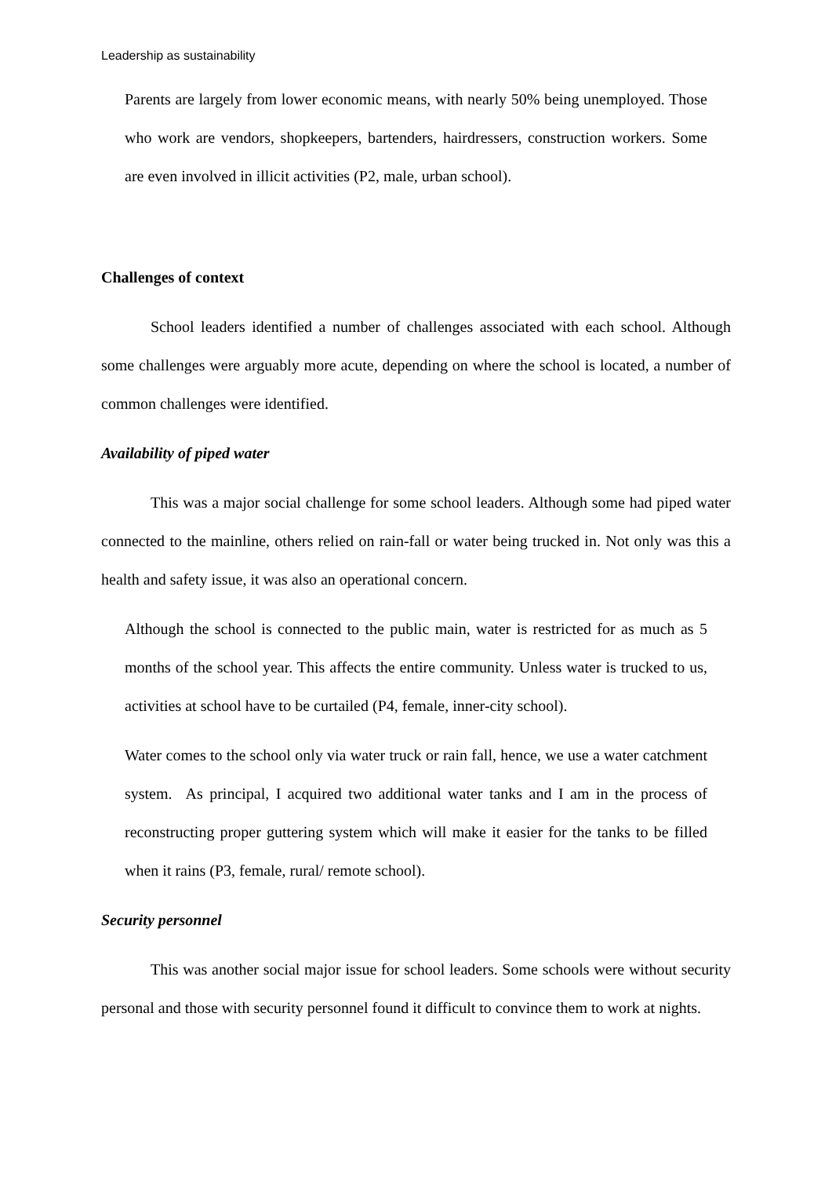Leadership as sustainability
Parents are largely from lower economic means, with nearly 50% being unemployed. Those who work are vendors, shopkeepers, bartenders, hairdressers, construction workers. Some are even involved in illicit activities (P2, male, urban school).
Challenges of context
School leaders identified a number of challenges associated with each school. Although some challenges were arguably more acute, depending on where the school is located, a number of common challenges were identified.
Availability of piped water
This was a major social challenge for some school leaders. Although some had piped water connected to the mainline, others relied on rain-fall or water being trucked in. Not only was this a health and safety issue, it was also an operational concern.
Although the school is connected to the public main, water is restricted for as much as 5 months of the school year. This affects the entire community. Unless water is trucked to us, activities at school have to be curtailed (P4, female, inner-city school).
Water comes to the school only via water truck or rain fall, hence, we use a water catchment system. As principal, I acquired two additional water tanks and I am in the process of reconstructing proper guttering system which will make it easier for the tanks to be filled when it rains (P3, female, rural/ remote school).
Security personnel
This was another social major issue for school leaders. Some schools were without security personal and those with security personnel found it difficult to convince them to work at nights.